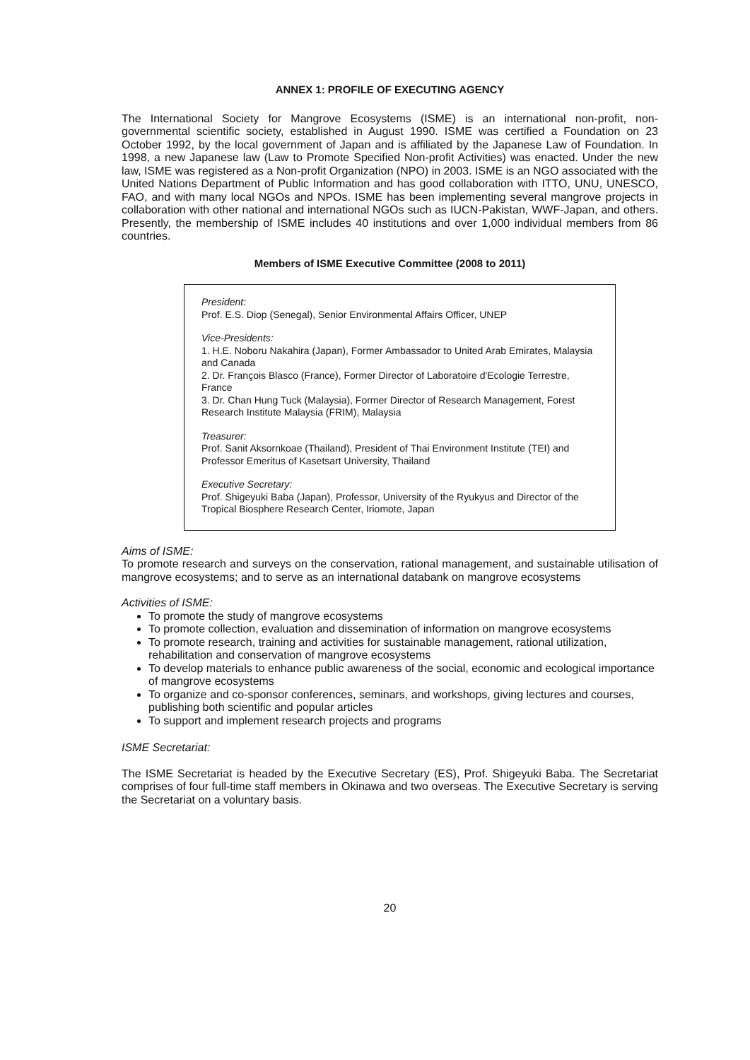ANNEX 1: PROFILE OF EXECUTING AGENCY
The International Society for Mangrove Ecosystems (ISME) is an international non-profit, non-governmental scientific society, established in August 1990. ISME was certified a Foundation on 23 October 1992, by the local government of Japan and is affiliated by the Japanese Law of Foundation. In 1998, a new Japanese law (Law to Promote Specified Non-profit Activities) was enacted. Under the new law, ISME was registered as a Non-profit Organization (NPO) in 2003. ISME is an NGO associated with the United Nations Department of Public Information and has good collaboration with ITTO, UNU, UNESCO, FAO, and with many local NGOs and NPOs. ISME has been implementing several mangrove projects in collaboration with other national and international NGOs such as IUCN-Pakistan, WWF-Japan, and others. Presently, the membership of ISME includes 40 institutions and over 1,000 individual members from 86 countries.
Members of ISME Executive Committee (2008 to 2011)
President:
Prof. E.S. Diop (Senegal), Senior Environmental Affairs Officer, UNEP
Vice-Presidents:
1. H.E. Noboru Nakahira (Japan), Former Ambassador to United Arab Emirates, Malaysia and Canada
2. Dr. François Blasco (France), Former Director of Laboratoire d'Ecologie Terrestre, France
3. Dr. Chan Hung Tuck (Malaysia), Former Director of Research Management, Forest Research Institute Malaysia (FRIM), Malaysia
Treasurer:
Prof. Sanit Aksornkoae (Thailand), President of Thai Environment Institute (TEI) and Professor Emeritus of Kasetsart University, Thailand
Executive Secretary:
Prof. Shigeyuki Baba (Japan), Professor, University of the Ryukyus and Director of the Tropical Biosphere Research Center, Iriomote, Japan
Aims of ISME:
To promote research and surveys on the conservation, rational management, and sustainable utilisation of mangrove ecosystems; and to serve as an international databank on mangrove ecosystems
Activities of ISME:
To promote the study of mangrove ecosystems
To promote collection, evaluation and dissemination of information on mangrove ecosystems
To promote research, training and activities for sustainable management, rational utilization, rehabilitation and conservation of mangrove ecosystems
To develop materials to enhance public awareness of the social, economic and ecological importance of mangrove ecosystems
To organize and co-sponsor conferences, seminars, and workshops, giving lectures and courses, publishing both scientific and popular articles
To support and implement research projects and programs
ISME Secretariat:
The ISME Secretariat is headed by the Executive Secretary (ES), Prof. Shigeyuki Baba. The Secretariat comprises of four full-time staff members in Okinawa and two overseas. The Executive Secretary is serving the Secretariat on a voluntary basis.
20